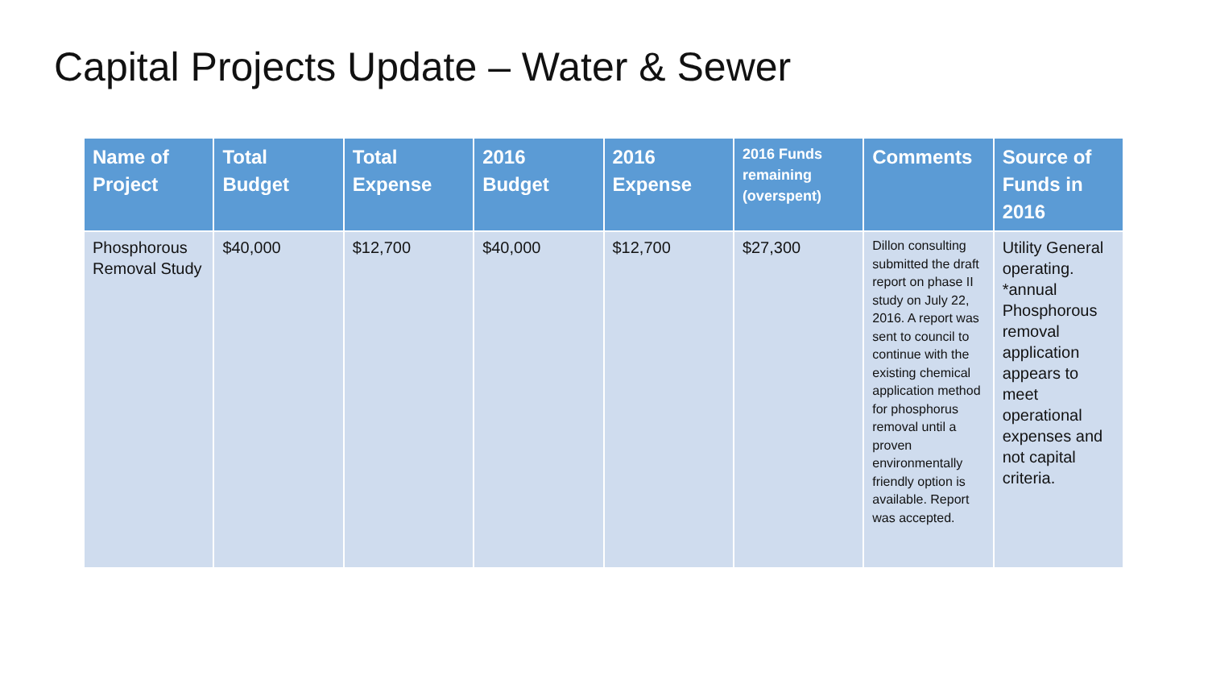Capital Projects Update – Water & Sewer
| Name of Project | Total Budget | Total Expense | 2016 Budget | 2016 Expense | 2016 Funds remaining (overspent) | Comments | Source of Funds in 2016 |
| --- | --- | --- | --- | --- | --- | --- | --- |
| Phosphorous Removal Study | $40,000 | $12,700 | $40,000 | $12,700 | $27,300 | Dillon consulting submitted the draft report on phase II study on July 22, 2016. A report was sent to council to continue with the existing chemical application method for phosphorus removal until a proven environmentally friendly option is available. Report was accepted. | Utility General operating. *annual Phosphorous removal application appears to meet operational expenses and not capital criteria. |